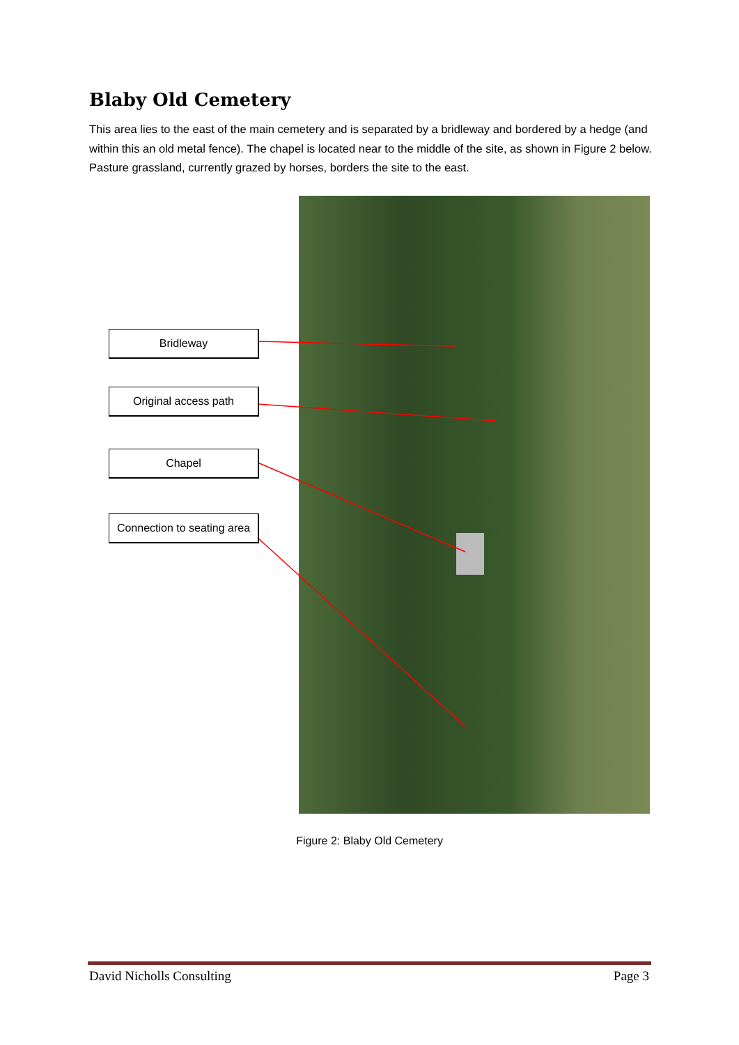Blaby Old Cemetery
This area lies to the east of the main cemetery and is separated by a bridleway and bordered by a hedge (and within this an old metal fence). The chapel is located near to the middle of the site, as shown in Figure 2 below. Pasture grassland, currently grazed by horses, borders the site to the east.
Bridleway
Original access path
Chapel
Connection to seating area
Figure 2: Blaby Old Cemetery
David Nicholls Consulting Page 3